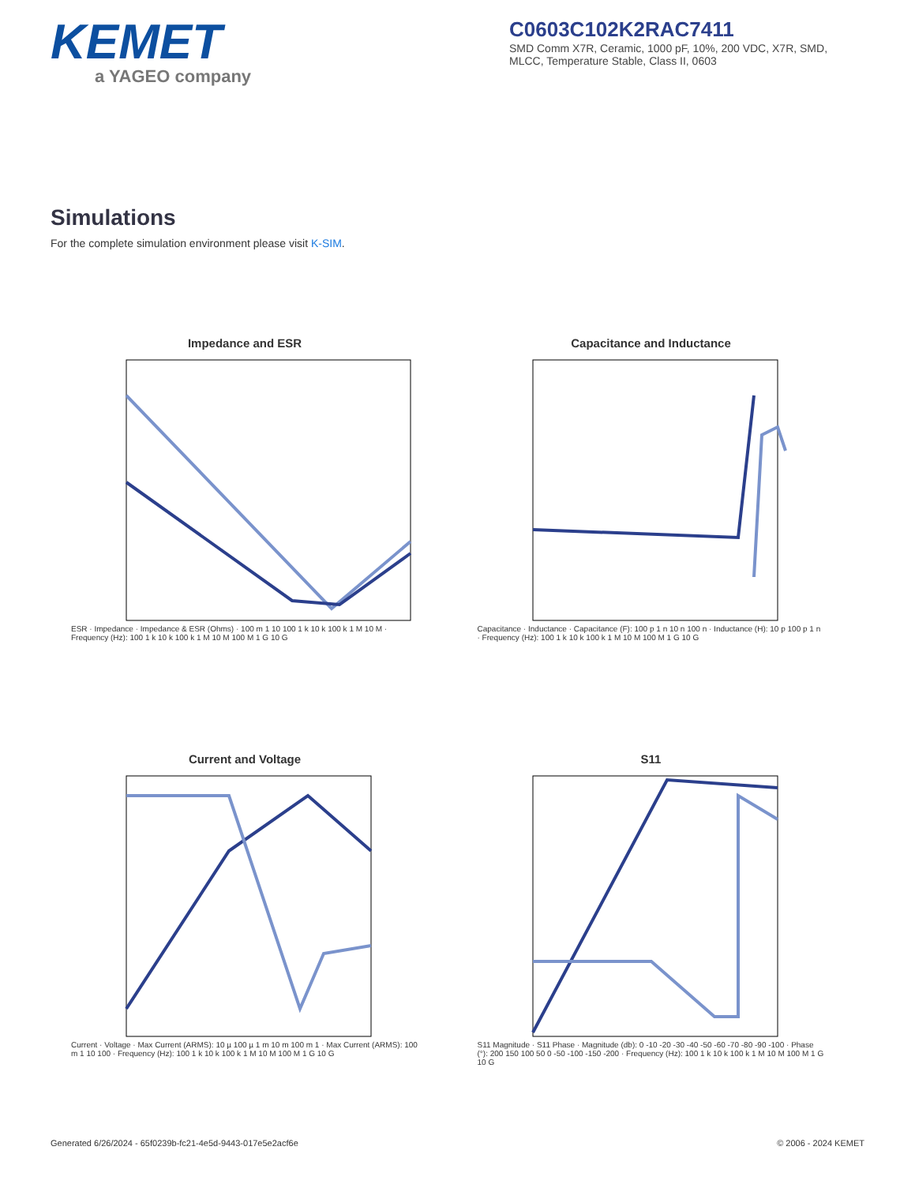KEMET
a YAGEO company
C0603C102K2RAC7411
SMD Comm X7R, Ceramic, 1000 pF, 10%, 200 VDC, X7R, SMD, MLCC, Temperature Stable, Class II, 0603
Simulations
For the complete simulation environment please visit K-SIM.
Impedance and ESR
ESR · Impedance · Impedance & ESR (Ohms) · 100 m 1 10 100 1 k 10 k 100 k 1 M 10 M · Frequency (Hz): 100 1 k 10 k 100 k 1 M 10 M 100 M 1 G 10 G
Capacitance and Inductance
Capacitance · Inductance · Capacitance (F): 100 p 1 n 10 n 100 n · Inductance (H): 10 p 100 p 1 n · Frequency (Hz): 100 1 k 10 k 100 k 1 M 10 M 100 M 1 G 10 G
Current and Voltage
Current · Voltage · Max Current (ARMS): 10 µ 100 µ 1 m 10 m 100 m 1 · Max Current (ARMS): 100 m 1 10 100 · Frequency (Hz): 100 1 k 10 k 100 k 1 M 10 M 100 M 1 G 10 G
S11
S11 Magnitude · S11 Phase · Magnitude (db): 0 -10 -20 -30 -40 -50 -60 -70 -80 -90 -100 · Phase (°): 200 150 100 50 0 -50 -100 -150 -200 · Frequency (Hz): 100 1 k 10 k 100 k 1 M 10 M 100 M 1 G 10 G
Generated 6/26/2024 - 65f0239b-fc21-4e5d-9443-017e5e2acf6e © 2006 - 2024 KEMET